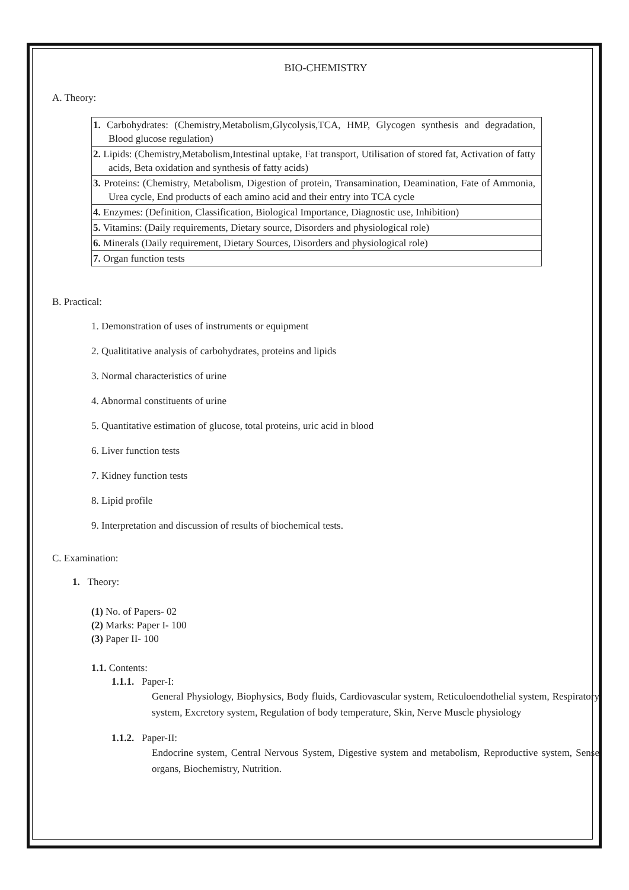BIO-CHEMISTRY
A. Theory:
| 1. Carbohydrates: (Chemistry,Metabolism,Glycolysis,TCA, HMP, Glycogen synthesis and degradation, Blood glucose regulation) |
| 2. Lipids: (Chemistry,Metabolism,Intestinal uptake, Fat transport, Utilisation of stored fat, Activation of fatty acids, Beta oxidation and synthesis of fatty acids) |
| 3. Proteins: (Chemistry, Metabolism, Digestion of protein, Transamination, Deamination, Fate of Ammonia, Urea cycle, End products of each amino acid and their entry into TCA cycle |
| 4. Enzymes: (Definition, Classification, Biological Importance, Diagnostic use, Inhibition) |
| 5. Vitamins: (Daily requirements, Dietary source, Disorders and physiological role) |
| 6. Minerals (Daily requirement, Dietary Sources, Disorders and physiological role) |
| 7. Organ function tests |
B. Practical:
1. Demonstration of uses of instruments or equipment
2. Qualititative analysis of carbohydrates, proteins and lipids
3. Normal characteristics of urine
4. Abnormal constituents of urine
5. Quantitative estimation of glucose, total proteins, uric acid in blood
6. Liver function tests
7. Kidney function tests
8. Lipid profile
9. Interpretation and discussion of results of biochemical tests.
C. Examination:
1. Theory:
(1) No. of Papers- 02
(2) Marks: Paper I- 100
(3) Paper II- 100
1.1. Contents:
1.1.1. Paper-I:
General Physiology, Biophysics, Body fluids, Cardiovascular system, Reticuloendothelial system, Respiratory system, Excretory system, Regulation of body temperature, Skin, Nerve Muscle physiology
1.1.2. Paper-II:
Endocrine system, Central Nervous System, Digestive system and metabolism, Reproductive system, Sense organs, Biochemistry, Nutrition.